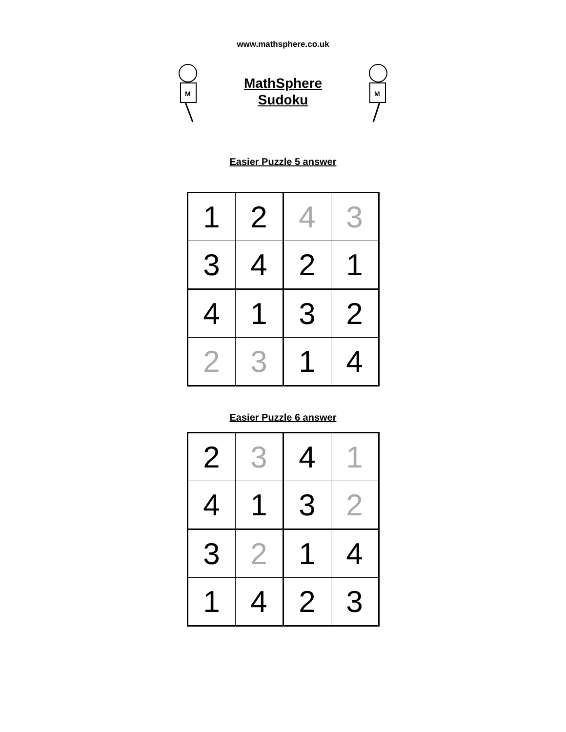www.mathsphere.co.uk
M
MathSphere
Sudoku
M
Easier Puzzle 5 answer
| 1 | 2 | 4 | 3 |
| 3 | 4 | 2 | 1 |
| 4 | 1 | 3 | 2 |
| 2 | 3 | 1 | 4 |
Easier Puzzle 6 answer
| 2 | 3 | 4 | 1 |
| 4 | 1 | 3 | 2 |
| 3 | 2 | 1 | 4 |
| 1 | 4 | 2 | 3 |